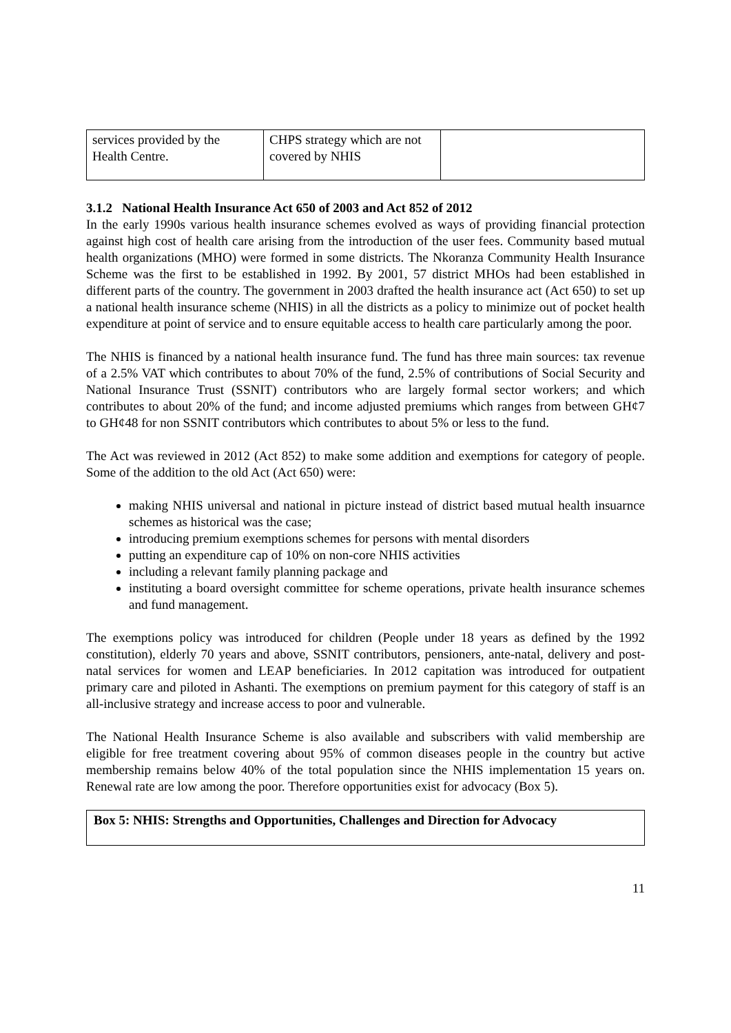| services provided by the Health Centre. | CHPS strategy which are not covered by NHIS | |
3.1.2 National Health Insurance Act 650 of 2003 and Act 852 of 2012
In the early 1990s various health insurance schemes evolved as ways of providing financial protection against high cost of health care arising from the introduction of the user fees. Community based mutual health organizations (MHO) were formed in some districts. The Nkoranza Community Health Insurance Scheme was the first to be established in 1992. By 2001, 57 district MHOs had been established in different parts of the country. The government in 2003 drafted the health insurance act (Act 650) to set up a national health insurance scheme (NHIS) in all the districts as a policy to minimize out of pocket health expenditure at point of service and to ensure equitable access to health care particularly among the poor.
The NHIS is financed by a national health insurance fund. The fund has three main sources: tax revenue of a 2.5% VAT which contributes to about 70% of the fund, 2.5% of contributions of Social Security and National Insurance Trust (SSNIT) contributors who are largely formal sector workers; and which contributes to about 20% of the fund; and income adjusted premiums which ranges from between GH¢7 to GH¢48 for non SSNIT contributors which contributes to about 5% or less to the fund.
The Act was reviewed in 2012 (Act 852) to make some addition and exemptions for category of people. Some of the addition to the old Act (Act 650) were:
making NHIS universal and national in picture instead of district based mutual health insuarnce schemes as historical was the case;
introducing premium exemptions schemes for persons with mental disorders
putting an expenditure cap of 10% on non-core NHIS activities
including a relevant family planning package and
instituting a board oversight committee for scheme operations, private health insurance schemes and fund management.
The exemptions policy was introduced for children (People under 18 years as defined by the 1992 constitution), elderly 70 years and above, SSNIT contributors, pensioners, ante-natal, delivery and post-natal services for women and LEAP beneficiaries. In 2012 capitation was introduced for outpatient primary care and piloted in Ashanti. The exemptions on premium payment for this category of staff is an all-inclusive strategy and increase access to poor and vulnerable.
The National Health Insurance Scheme is also available and subscribers with valid membership are eligible for free treatment covering about 95% of common diseases people in the country but active membership remains below 40% of the total population since the NHIS implementation 15 years on. Renewal rate are low among the poor. Therefore opportunities exist for advocacy (Box 5).
Box 5: NHIS: Strengths and Opportunities, Challenges and Direction for Advocacy
11